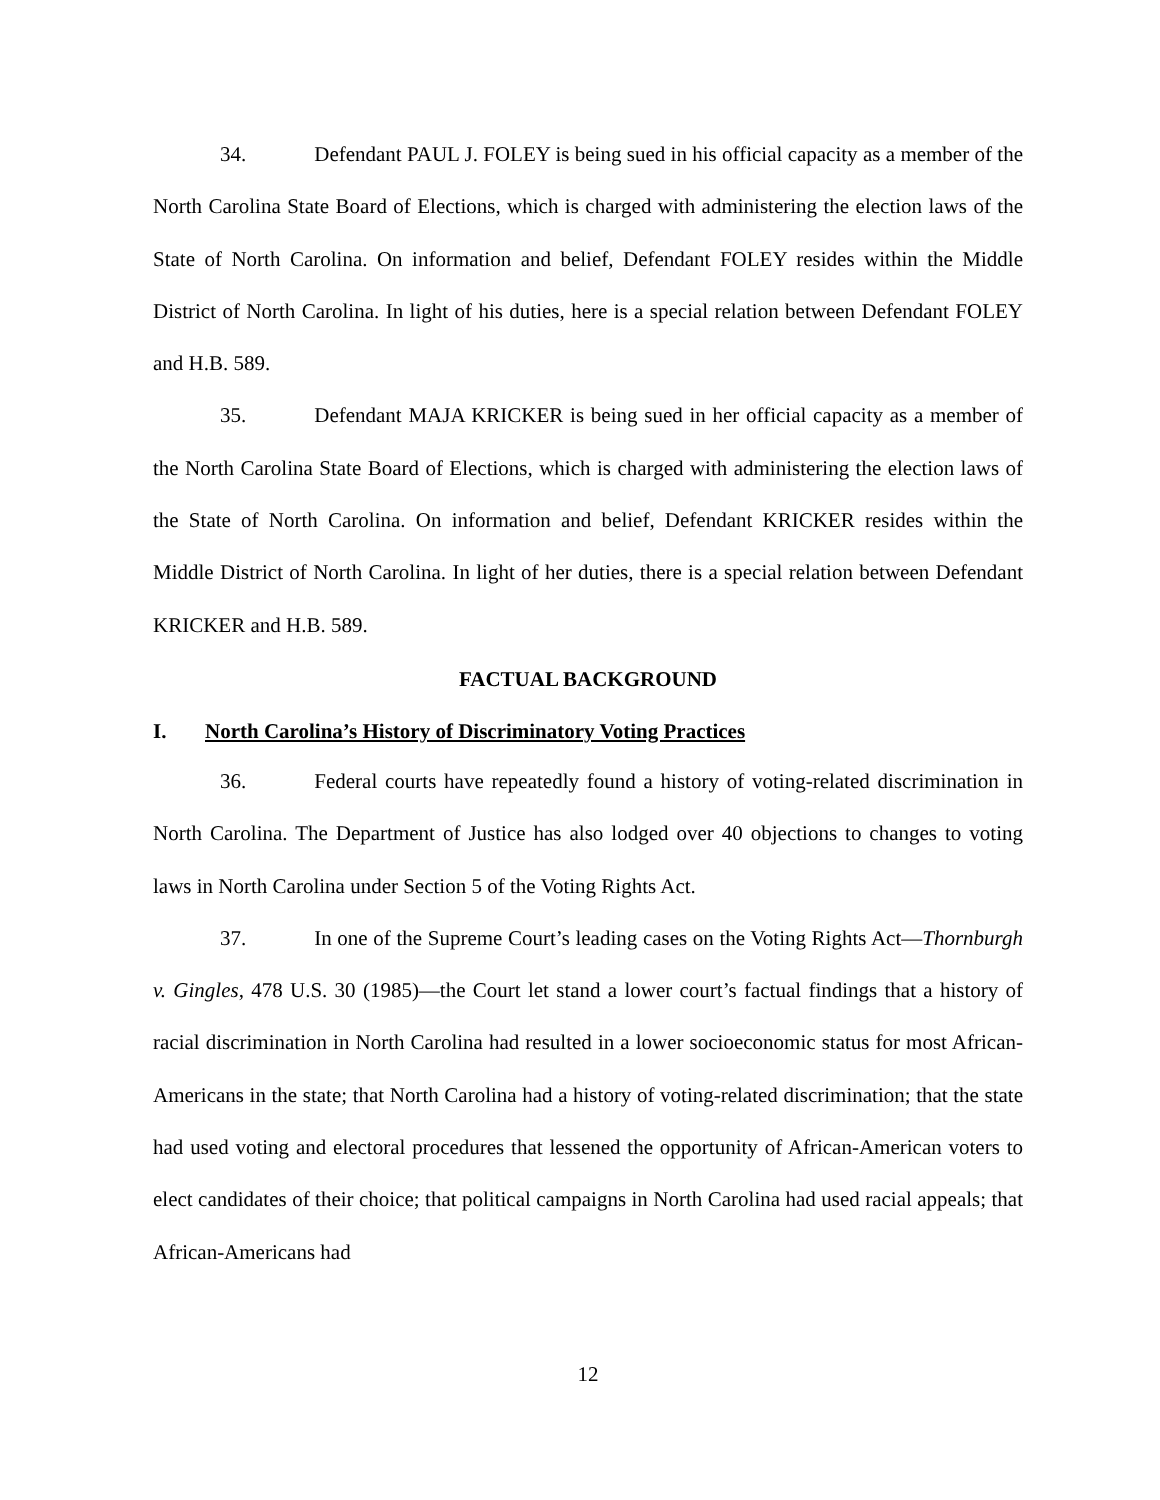34. Defendant PAUL J. FOLEY is being sued in his official capacity as a member of the North Carolina State Board of Elections, which is charged with administering the election laws of the State of North Carolina. On information and belief, Defendant FOLEY resides within the Middle District of North Carolina. In light of his duties, here is a special relation between Defendant FOLEY and H.B. 589.
35. Defendant MAJA KRICKER is being sued in her official capacity as a member of the North Carolina State Board of Elections, which is charged with administering the election laws of the State of North Carolina. On information and belief, Defendant KRICKER resides within the Middle District of North Carolina. In light of her duties, there is a special relation between Defendant KRICKER and H.B. 589.
FACTUAL BACKGROUND
I. North Carolina’s History of Discriminatory Voting Practices
36. Federal courts have repeatedly found a history of voting-related discrimination in North Carolina. The Department of Justice has also lodged over 40 objections to changes to voting laws in North Carolina under Section 5 of the Voting Rights Act.
37. In one of the Supreme Court’s leading cases on the Voting Rights Act—Thornburgh v. Gingles, 478 U.S. 30 (1985)—the Court let stand a lower court’s factual findings that a history of racial discrimination in North Carolina had resulted in a lower socioeconomic status for most African-Americans in the state; that North Carolina had a history of voting-related discrimination; that the state had used voting and electoral procedures that lessened the opportunity of African-American voters to elect candidates of their choice; that political campaigns in North Carolina had used racial appeals; that African-Americans had
12